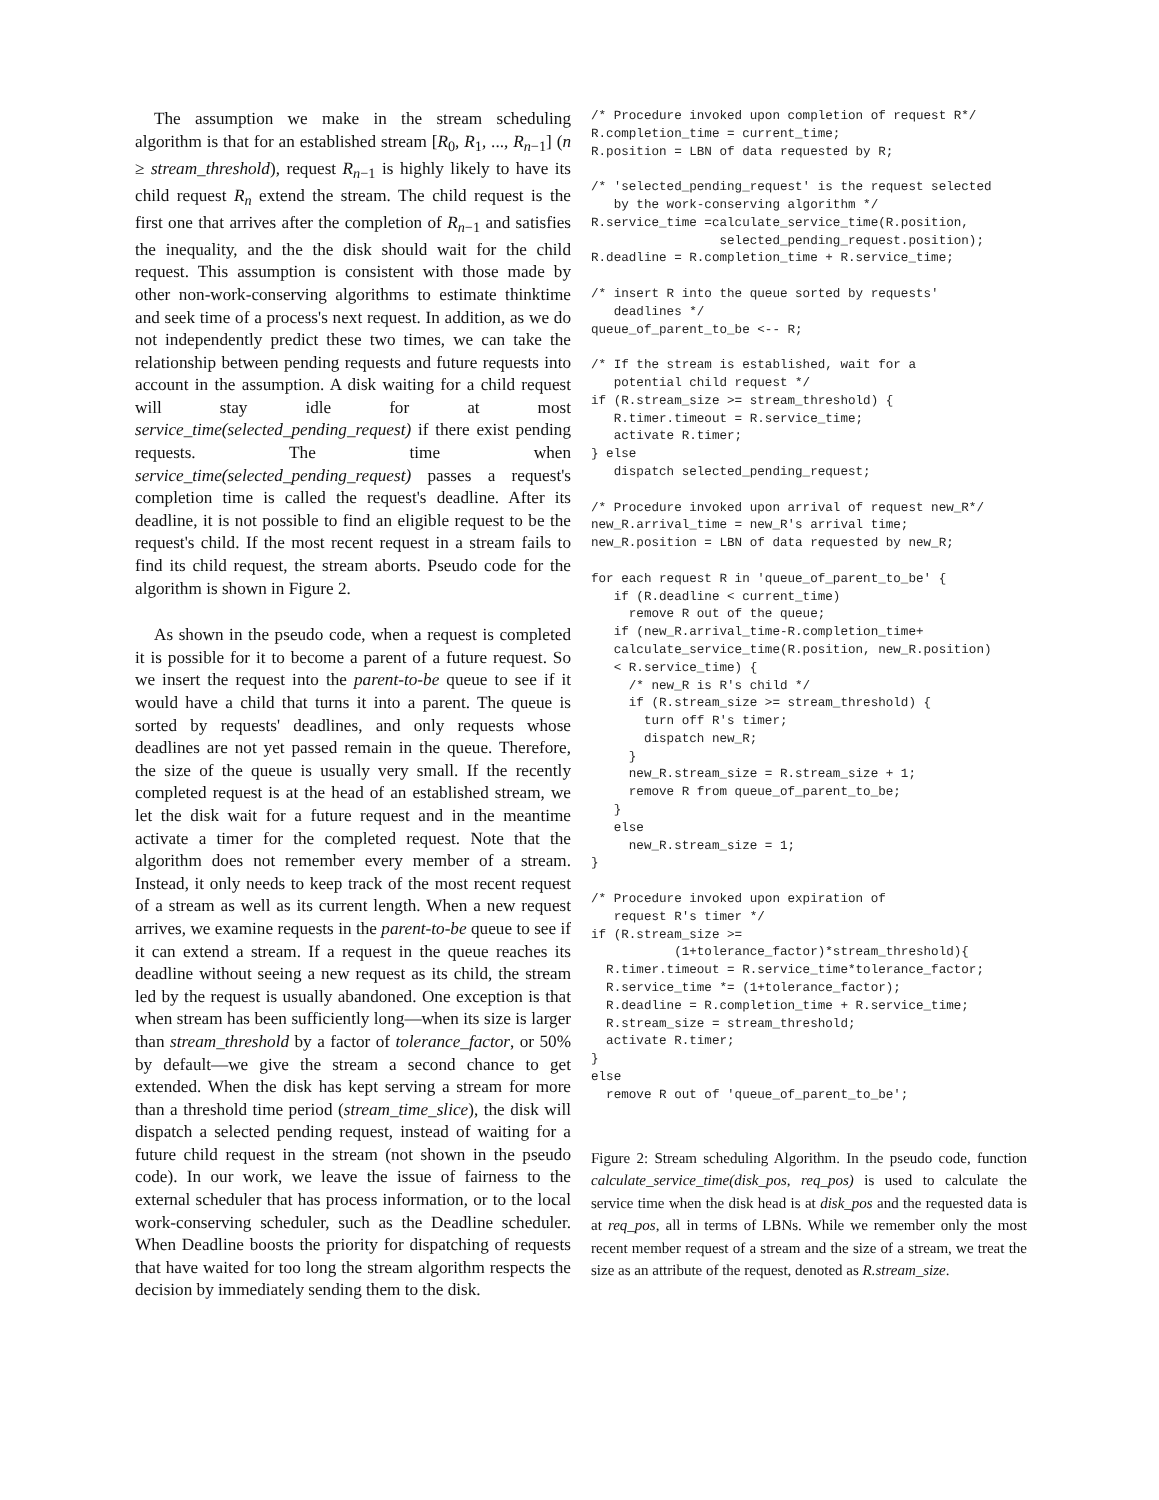The assumption we make in the stream scheduling algorithm is that for an established stream [R<sub>0</sub>, R<sub>1</sub>, ..., R<sub>n−1</sub>] (n ≥ stream_threshold), request R<sub>n−1</sub> is highly likely to have its child request R<sub>n</sub> extend the stream. The child request is the first one that arrives after the completion of R<sub>n−1</sub> and satisfies the inequality, and the the disk should wait for the child request. This assumption is consistent with those made by other non-work-conserving algorithms to estimate thinktime and seek time of a process's next request. In addition, as we do not independently predict these two times, we can take the relationship between pending requests and future requests into account in the assumption. A disk waiting for a child request will stay idle for at most service_time(selected_pending_request) if there exist pending requests. The time when service_time(selected_pending_request) passes a request's completion time is called the request's deadline. After its deadline, it is not possible to find an eligible request to be the request's child. If the most recent request in a stream fails to find its child request, the stream aborts. Pseudo code for the algorithm is shown in Figure 2.
As shown in the pseudo code, when a request is completed it is possible for it to become a parent of a future request. So we insert the request into the parent-to-be queue to see if it would have a child that turns it into a parent. The queue is sorted by requests' deadlines, and only requests whose deadlines are not yet passed remain in the queue. Therefore, the size of the queue is usually very small. If the recently completed request is at the head of an established stream, we let the disk wait for a future request and in the meantime activate a timer for the completed request. Note that the algorithm does not remember every member of a stream. Instead, it only needs to keep track of the most recent request of a stream as well as its current length. When a new request arrives, we examine requests in the parent-to-be queue to see if it can extend a stream. If a request in the queue reaches its deadline without seeing a new request as its child, the stream led by the request is usually abandoned. One exception is that when stream has been sufficiently long—when its size is larger than stream_threshold by a factor of tolerance_factor, or 50% by default—we give the stream a second chance to get extended. When the disk has kept serving a stream for more than a threshold time period (stream_time_slice), the disk will dispatch a selected pending request, instead of waiting for a future child request in the stream (not shown in the pseudo code). In our work, we leave the issue of fairness to the external scheduler that has process information, or to the local work-conserving scheduler, such as the Deadline scheduler. When Deadline boosts the priority for dispatching of requests that have waited for too long the stream algorithm respects the decision by immediately sending them to the disk.
/* Procedure invoked upon completion of request R*/
R.completion_time = current_time;
R.position = LBN of data requested by R;

/* 'selected_pending_request' is the request selected
   by the work-conserving algorithm */
R.service_time =calculate_service_time(R.position,
                 selected_pending_request.position);
R.deadline = R.completion_time + R.service_time;

/* insert R into the queue sorted by requests'
   deadlines */
queue_of_parent_to_be <-- R;

/* If the stream is established, wait for a
   potential child request */
if (R.stream_size >= stream_threshold) {
   R.timer.timeout = R.service_time;
   activate R.timer;
} else
   dispatch selected_pending_request;

/* Procedure invoked upon arrival of request new_R*/
new_R.arrival_time = new_R's arrival time;
new_R.position = LBN of data requested by new_R;

for each request R in 'queue_of_parent_to_be' {
   if (R.deadline < current_time)
     remove R out of the queue;
   if (new_R.arrival_time-R.completion_time+
   calculate_service_time(R.position, new_R.position)
   < R.service_time) {
     /* new_R is R's child */
     if (R.stream_size >= stream_threshold) {
       turn off R's timer;
       dispatch new_R;
     }
     new_R.stream_size = R.stream_size + 1;
     remove R from queue_of_parent_to_be;
   }
   else
     new_R.stream_size = 1;
}

/* Procedure invoked upon expiration of
   request R's timer */
if (R.stream_size >=
           (1+tolerance_factor)*stream_threshold){
  R.timer.timeout = R.service_time*tolerance_factor;
  R.service_time *= (1+tolerance_factor);
  R.deadline = R.completion_time + R.service_time;
  R.stream_size = stream_threshold;
  activate R.timer;
}
else
  remove R out of 'queue_of_parent_to_be';
Figure 2: Stream scheduling Algorithm. In the pseudo code, function calculate_service_time(disk_pos, req_pos) is used to calculate the service time when the disk head is at disk_pos and the requested data is at req_pos, all in terms of LBNs. While we remember only the most recent member request of a stream and the size of a stream, we treat the size as an attribute of the request, denoted as R.stream_size.